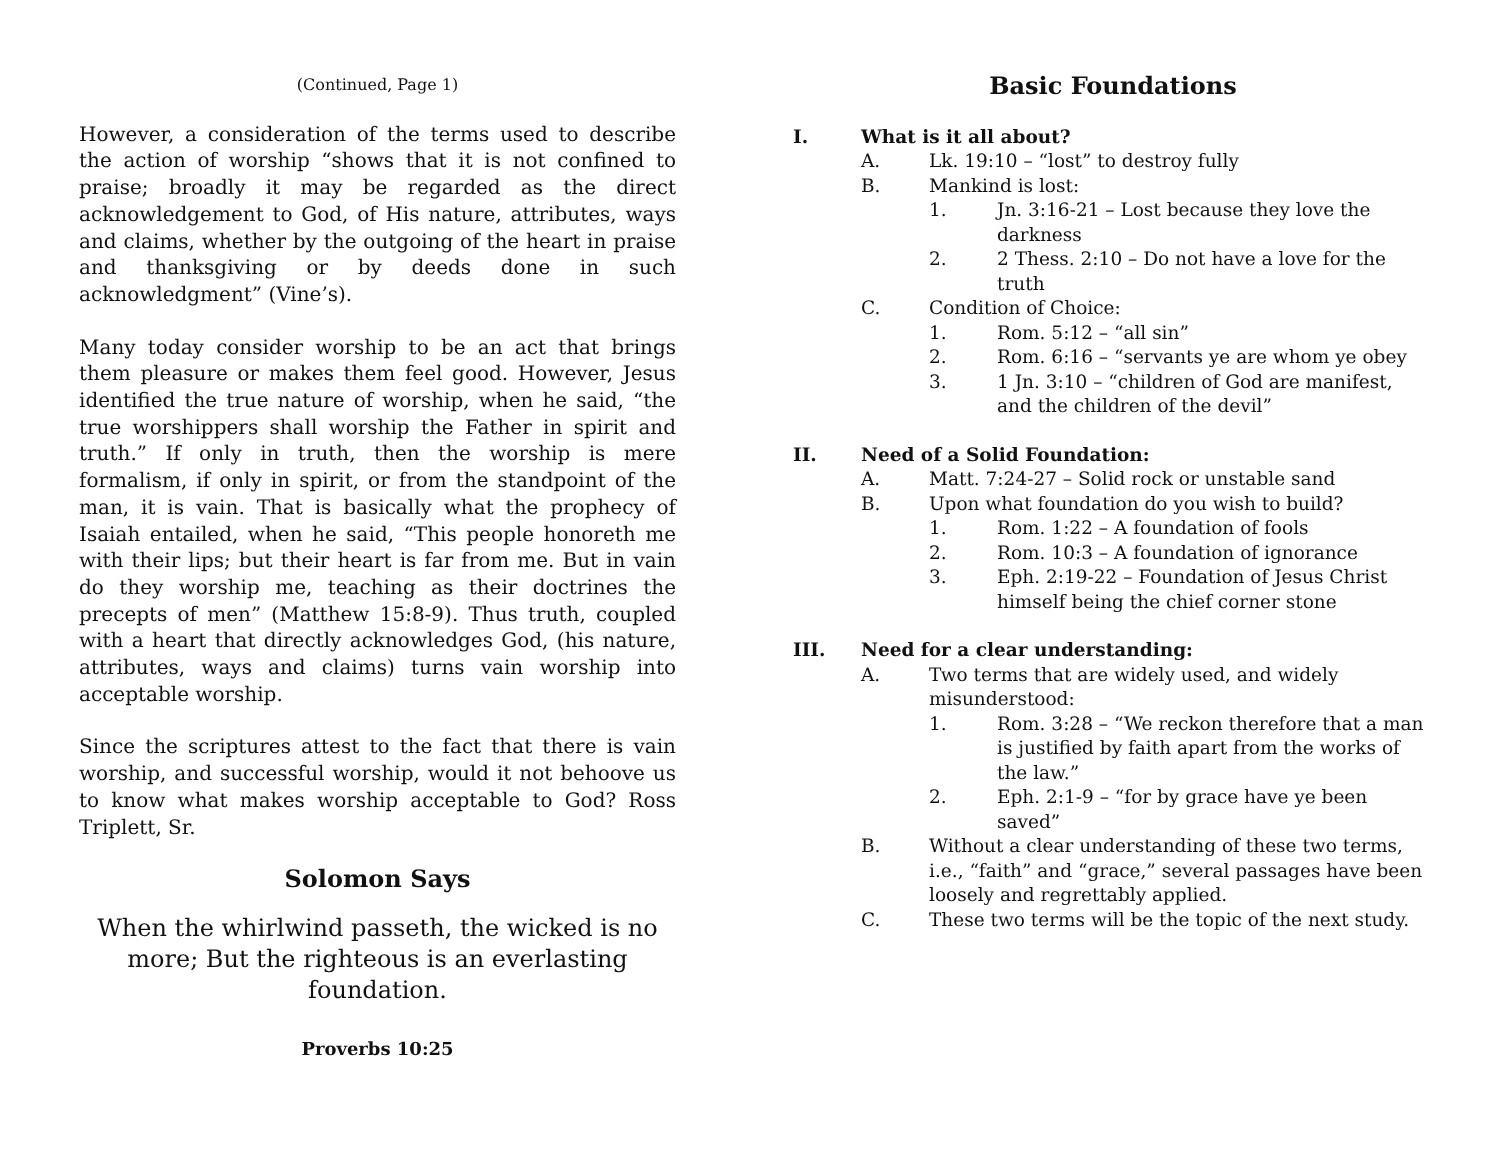(Continued, Page 1)
However, a consideration of the terms used to describe the action of worship “shows that it is not confined to praise; broadly it may be regarded as the direct acknowledgement to God, of His nature, attributes, ways and claims, whether by the outgoing of the heart in praise and thanksgiving or by deeds done in such acknowledgment” (Vine’s).
Many today consider worship to be an act that brings them pleasure or makes them feel good. However, Jesus identified the true nature of worship, when he said, “the true worshippers shall worship the Father in spirit and truth.” If only in truth, then the worship is mere formalism, if only in spirit, or from the standpoint of the man, it is vain. That is basically what the prophecy of Isaiah entailed, when he said, “This people honoreth me with their lips; but their heart is far from me. But in vain do they worship me, teaching as their doctrines the precepts of men” (Matthew 15:8-9). Thus truth, coupled with a heart that directly acknowledges God, (his nature, attributes, ways and claims) turns vain worship into acceptable worship.
Since the scriptures attest to the fact that there is vain worship, and successful worship, would it not behoove us to know what makes worship acceptable to God? Ross Triplett, Sr.
Solomon Says
When the whirlwind passeth, the wicked is no more; But the righteous is an everlasting foundation.
Proverbs 10:25
Basic Foundations
I. What is it all about?
A. Lk. 19:10 – “lost” to destroy fully
B. Mankind is lost:
1. Jn. 3:16-21 – Lost because they love the darkness
2. 2 Thess. 2:10 – Do not have a love for the truth
C. Condition of Choice:
1. Rom. 5:12 – “all sin”
2. Rom. 6:16 – “servants ye are whom ye obey
3. 1 Jn. 3:10 – “children of God are manifest, and the children of the devil”
II. Need of a Solid Foundation:
A. Matt. 7:24-27 – Solid rock or unstable sand
B. Upon what foundation do you wish to build?
1. Rom. 1:22 – A foundation of fools
2. Rom. 10:3 – A foundation of ignorance
3. Eph. 2:19-22 – Foundation of Jesus Christ himself being the chief corner stone
III. Need for a clear understanding:
A. Two terms that are widely used, and widely misunderstood:
1. Rom. 3:28 – “We reckon therefore that a man is justified by faith apart from the works of the law.”
2. Eph. 2:1-9 – “for by grace have ye been saved”
B. Without a clear understanding of these two terms, i.e., “faith” and “grace,” several passages have been loosely and regrettably applied.
C. These two terms will be the topic of the next study.